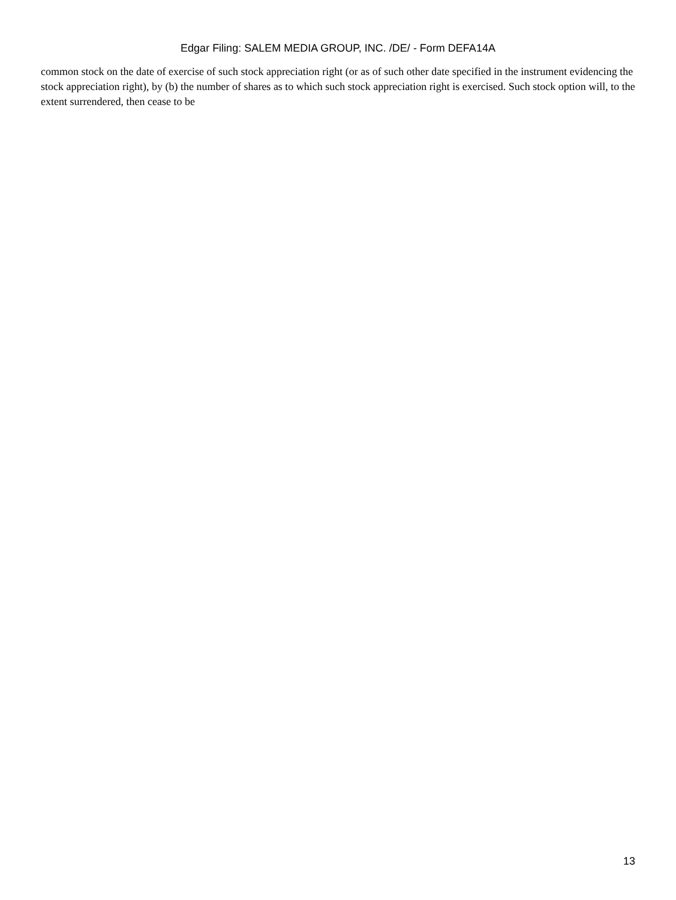Edgar Filing: SALEM MEDIA GROUP, INC. /DE/ - Form DEFA14A
common stock on the date of exercise of such stock appreciation right (or as of such other date specified in the instrument evidencing the stock appreciation right), by (b) the number of shares as to which such stock appreciation right is exercised. Such stock option will, to the extent surrendered, then cease to be
13